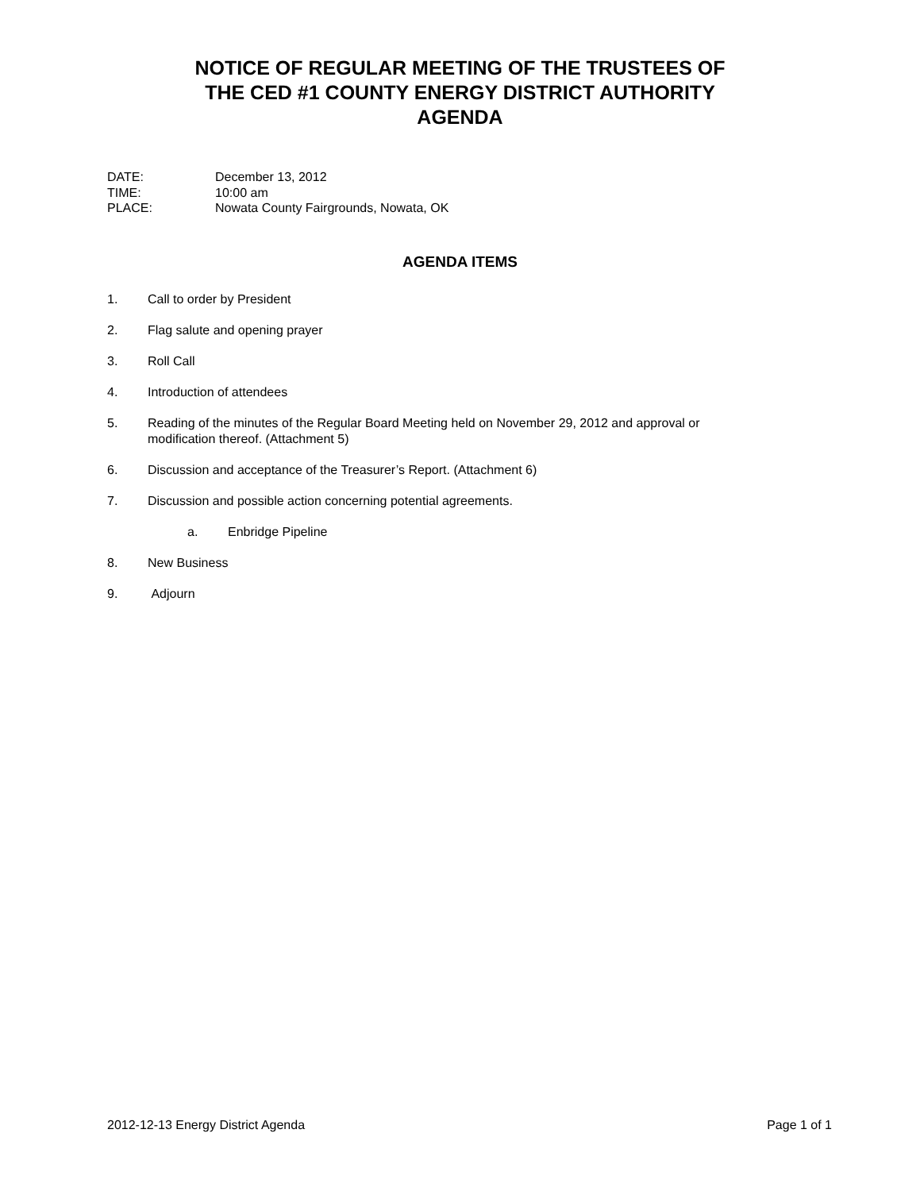NOTICE OF REGULAR MEETING OF THE TRUSTEES OF
THE CED #1 COUNTY ENERGY DISTRICT AUTHORITY
AGENDA
DATE: December 13, 2012
TIME: 10:00 am
PLACE: Nowata County Fairgrounds, Nowata, OK
AGENDA ITEMS
1. Call to order by President
2. Flag salute and opening prayer
3. Roll Call
4. Introduction of attendees
5. Reading of the minutes of the Regular Board Meeting held on November 29, 2012 and approval or modification thereof. (Attachment 5)
6. Discussion and acceptance of the Treasurer’s Report. (Attachment 6)
7. Discussion and possible action concerning potential agreements.
a. Enbridge Pipeline
8. New Business
9. Adjourn
2012-12-13 Energy District Agenda Page 1 of 1